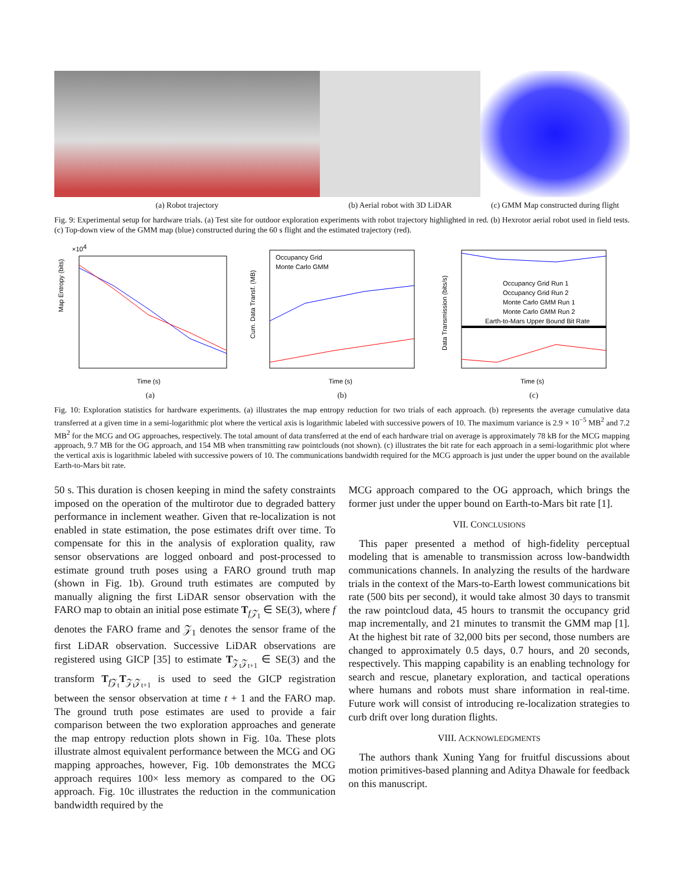(a) Robot trajectory (b) Aerial robot with 3D LiDAR
(c) GMM Map constructed during flight
Fig. 9: Experimental setup for hardware trials. (a) Test site for outdoor exploration experiments with robot trajectory highlighted in red. (b) Hexrotor aerial robot used in field tests. (c) Top-down view of the GMM map (blue) constructed during the 60 s flight and the estimated trajectory (red).
×104
Map Entropy (bits)
Time (s)
(a)
Occupancy Grid Run 1
Cum. Data Transf. (MB)
Occupancy Grid
Monte Carlo GMM
Time (s)
(b)
Data Transmission (bits/s)
Occupancy Grid Run 1
Occupancy Grid Run 2
Monte Carlo GMM Run 1
Monte Carlo GMM Run 2
Earth-to-Mars Upper Bound Bit Rate
Time (s)
(c)
Fig. 10: Exploration statistics for hardware experiments. (a) illustrates the map entropy reduction for two trials of each approach. (b) represents the average cumulative data transferred at a given time in a semi-logarithmic plot where the vertical axis is logarithmic labeled with successive powers of 10. The maximum variance is 2.9 × 10<sup>−5</sup> MB<sup>2</sup> and 7.2 MB<sup>2</sup> for the MCG and OG approaches, respectively. The total amount of data transferred at the end of each hardware trial on average is approximately 78 kB for the MCG mapping approach, 9.7 MB for the OG approach, and 154 MB when transmitting raw pointclouds (not shown). (c) illustrates the bit rate for each approach in a semi-logarithmic plot where the vertical axis is logarithmic labeled with successive powers of 10. The communications bandwidth required for the MCG approach is just under the upper bound on the available Earth-to-Mars bit rate.
50 s. This duration is chosen keeping in mind the safety constraints imposed on the operation of the multirotor due to degraded battery performance in inclement weather. Given that re-localization is not enabled in state estimation, the pose estimates drift over time. To compensate for this in the analysis of exploration quality, raw sensor observations are logged onboard and post-processed to estimate ground truth poses using a FARO ground truth map (shown in Fig. 1b). Ground truth estimates are computed by manually aligning the first LiDAR sensor observation with the FARO map to obtain an initial pose estimate T<sub>f𝒵<sub>1</sub></sub> ∈ SE(3), where f denotes the FARO frame and 𝒵<sub>1</sub> denotes the sensor frame of the first LiDAR observation. Successive LiDAR observations are registered using GICP [35] to estimate T<sub>𝒵<sub>t</sub>𝒵<sub>t+1</sub></sub> ∈ SE(3) and the transform T<sub>f 𝒵<sub>t</sub></sub>T<sub>𝒵<sub>t</sub>𝒵<sub>t+1</sub></sub> is used to seed the GICP registration between the sensor observation at time t + 1 and the FARO map. The ground truth pose estimates are used to provide a fair comparison between the two exploration approaches and generate the map entropy reduction plots shown in Fig. 10a. These plots illustrate almost equivalent performance between the MCG and OG mapping approaches, however, Fig. 10b demonstrates the MCG approach requires 100× less memory as compared to the OG approach. Fig. 10c illustrates the reduction in the communication bandwidth required by the
MCG approach compared to the OG approach, which brings the former just under the upper bound on Earth-to-Mars bit rate [1].
VII. CONCLUSIONS
This paper presented a method of high-fidelity perceptual modeling that is amenable to transmission across low-bandwidth communications channels. In analyzing the results of the hardware trials in the context of the Mars-to-Earth lowest communications bit rate (500 bits per second), it would take almost 30 days to transmit the raw pointcloud data, 45 hours to transmit the occupancy grid map incrementally, and 21 minutes to transmit the GMM map [1]. At the highest bit rate of 32,000 bits per second, those numbers are changed to approximately 0.5 days, 0.7 hours, and 20 seconds, respectively. This mapping capability is an enabling technology for search and rescue, planetary exploration, and tactical operations where humans and robots must share information in real-time. Future work will consist of introducing re-localization strategies to curb drift over long duration flights.
VIII. ACKNOWLEDGMENTS
The authors thank Xuning Yang for fruitful discussions about motion primitives-based planning and Aditya Dhawale for feedback on this manuscript.